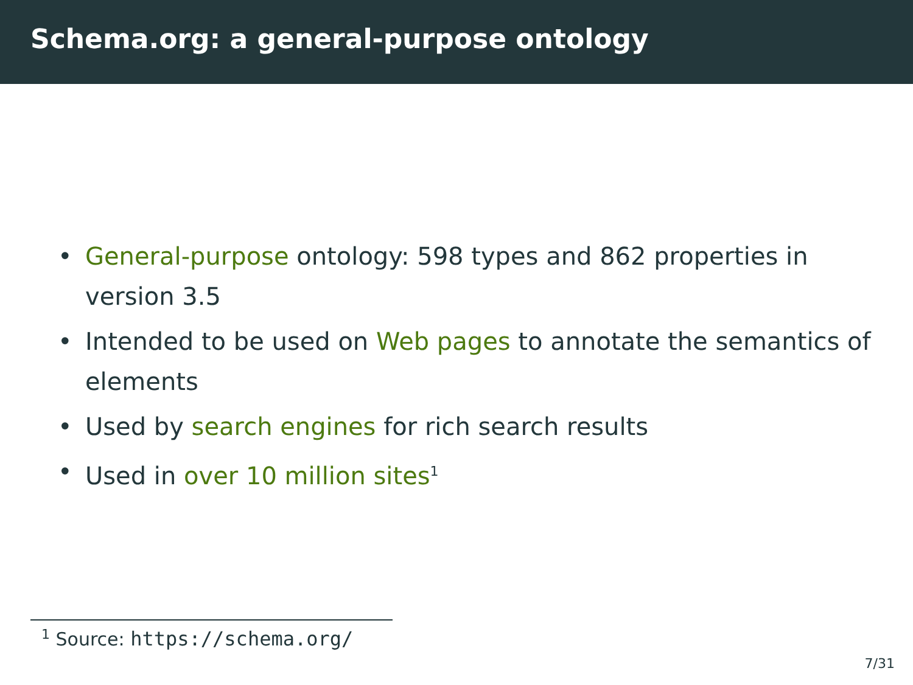Schema.org: a general-purpose ontology
• General-purpose ontology: 598 types and 862 properties in version 3.5
• Intended to be used on Web pages to annotate the semantics of elements
• Used by search engines for rich search results
• Used in over 10 million sites<sup>1</sup>
<sup>1</sup> Source: https://schema.org/
7/31